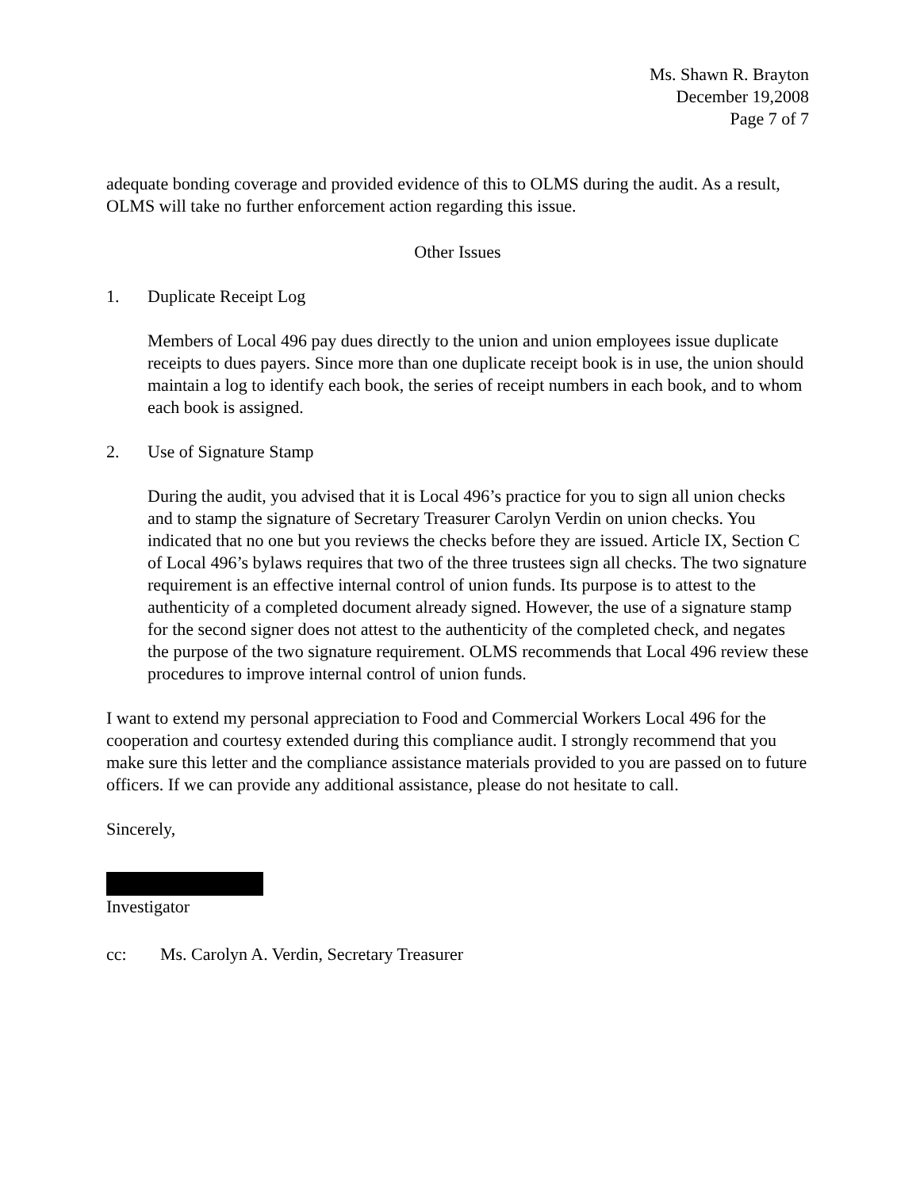Ms. Shawn R. Brayton
December 19,2008
Page 7 of 7
adequate bonding coverage and provided evidence of this to OLMS during the audit. As a result, OLMS will take no further enforcement action regarding this issue.
Other Issues
1. Duplicate Receipt Log
Members of Local 496 pay dues directly to the union and union employees issue duplicate receipts to dues payers. Since more than one duplicate receipt book is in use, the union should maintain a log to identify each book, the series of receipt numbers in each book, and to whom each book is assigned.
2. Use of Signature Stamp
During the audit, you advised that it is Local 496’s practice for you to sign all union checks and to stamp the signature of Secretary Treasurer Carolyn Verdin on union checks. You indicated that no one but you reviews the checks before they are issued. Article IX, Section C of Local 496’s bylaws requires that two of the three trustees sign all checks. The two signature requirement is an effective internal control of union funds. Its purpose is to attest to the authenticity of a completed document already signed. However, the use of a signature stamp for the second signer does not attest to the authenticity of the completed check, and negates the purpose of the two signature requirement. OLMS recommends that Local 496 review these procedures to improve internal control of union funds.
I want to extend my personal appreciation to Food and Commercial Workers Local 496 for the cooperation and courtesy extended during this compliance audit. I strongly recommend that you make sure this letter and the compliance assistance materials provided to you are passed on to future officers. If we can provide any additional assistance, please do not hesitate to call.
Sincerely,
Investigator
cc: Ms. Carolyn A. Verdin, Secretary Treasurer